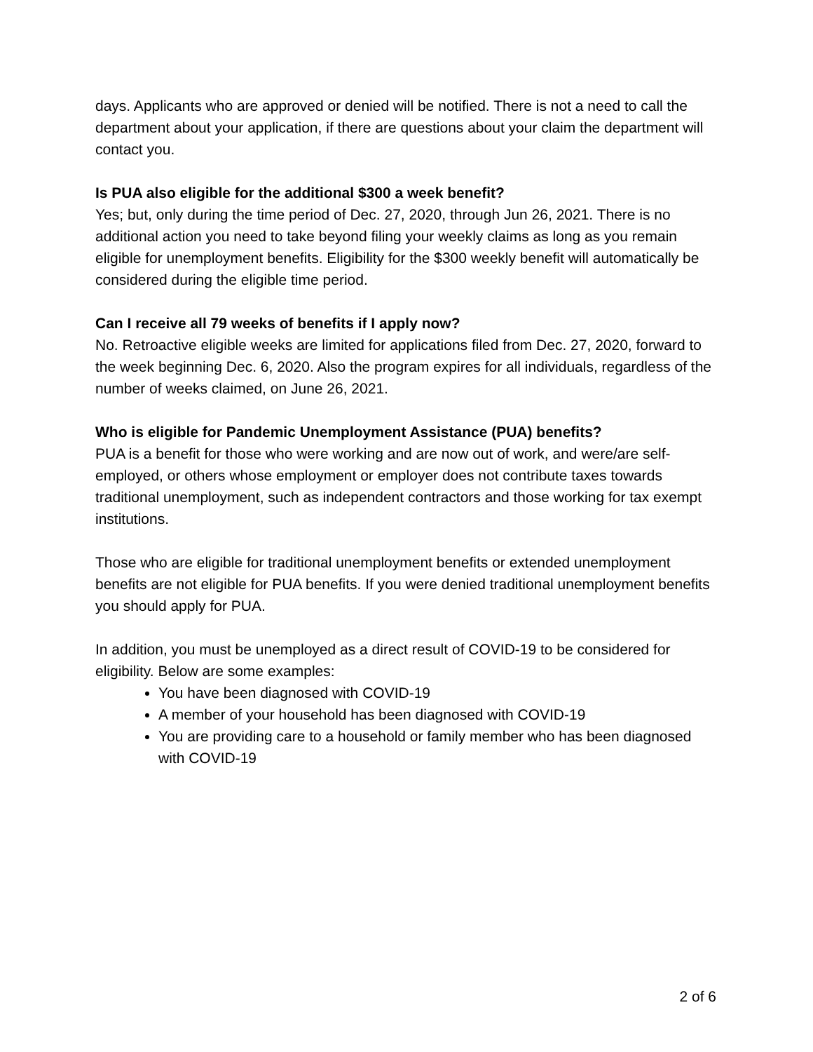days. Applicants who are approved or denied will be notified. There is not a need to call the department about your application, if there are questions about your claim the department will contact you.
Is PUA also eligible for the additional $300 a week benefit?
Yes; but, only during the time period of Dec. 27, 2020, through Jun 26, 2021. There is no additional action you need to take beyond filing your weekly claims as long as you remain eligible for unemployment benefits. Eligibility for the $300 weekly benefit will automatically be considered during the eligible time period.
Can I receive all 79 weeks of benefits if I apply now?
No. Retroactive eligible weeks are limited for applications filed from Dec. 27, 2020, forward to the week beginning Dec. 6, 2020. Also the program expires for all individuals, regardless of the number of weeks claimed, on June 26, 2021.
Who is eligible for Pandemic Unemployment Assistance (PUA) benefits?
PUA is a benefit for those who were working and are now out of work, and were/are self-employed, or others whose employment or employer does not contribute taxes towards traditional unemployment, such as independent contractors and those working for tax exempt institutions.
Those who are eligible for traditional unemployment benefits or extended unemployment benefits are not eligible for PUA benefits. If you were denied traditional unemployment benefits you should apply for PUA.
In addition, you must be unemployed as a direct result of COVID-19 to be considered for eligibility. Below are some examples:
You have been diagnosed with COVID-19
A member of your household has been diagnosed with COVID-19
You are providing care to a household or family member who has been diagnosed with COVID-19
2 of 6